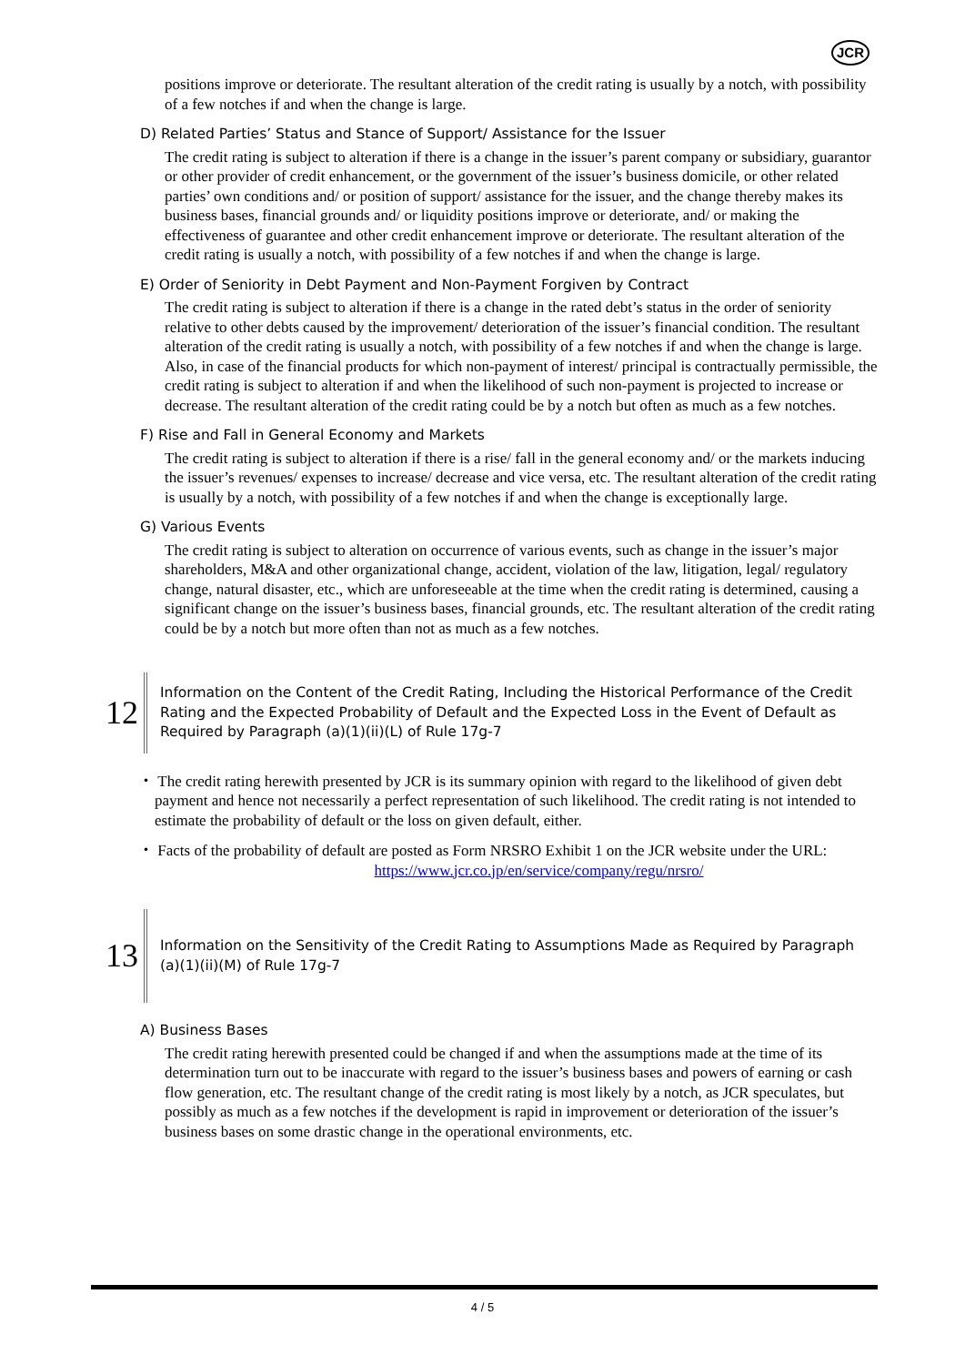JCR
positions improve or deteriorate. The resultant alteration of the credit rating is usually by a notch, with possibility of a few notches if and when the change is large.
D) Related Parties’ Status and Stance of Support/ Assistance for the Issuer
The credit rating is subject to alteration if there is a change in the issuer’s parent company or subsidiary, guarantor or other provider of credit enhancement, or the government of the issuer’s business domicile, or other related parties’ own conditions and/ or position of support/ assistance for the issuer, and the change thereby makes its business bases, financial grounds and/ or liquidity positions improve or deteriorate, and/ or making the effectiveness of guarantee and other credit enhancement improve or deteriorate. The resultant alteration of the credit rating is usually a notch, with possibility of a few notches if and when the change is large.
E) Order of Seniority in Debt Payment and Non-Payment Forgiven by Contract
The credit rating is subject to alteration if there is a change in the rated debt’s status in the order of seniority relative to other debts caused by the improvement/ deterioration of the issuer’s financial condition. The resultant alteration of the credit rating is usually a notch, with possibility of a few notches if and when the change is large. Also, in case of the financial products for which non-payment of interest/ principal is contractually permissible, the credit rating is subject to alteration if and when the likelihood of such non-payment is projected to increase or decrease. The resultant alteration of the credit rating could be by a notch but often as much as a few notches.
F) Rise and Fall in General Economy and Markets
The credit rating is subject to alteration if there is a rise/ fall in the general economy and/ or the markets inducing the issuer’s revenues/ expenses to increase/ decrease and vice versa, etc. The resultant alteration of the credit rating is usually by a notch, with possibility of a few notches if and when the change is exceptionally large.
G) Various Events
The credit rating is subject to alteration on occurrence of various events, such as change in the issuer’s major shareholders, M&A and other organizational change, accident, violation of the law, litigation, legal/ regulatory change, natural disaster, etc., which are unforeseeable at the time when the credit rating is determined, causing a significant change on the issuer’s business bases, financial grounds, etc. The resultant alteration of the credit rating could be by a notch but more often than not as much as a few notches.
12
Information on the Content of the Credit Rating, Including the Historical Performance of the Credit Rating and the Expected Probability of Default and the Expected Loss in the Event of Default as Required by Paragraph (a)(1)(ii)(L) of Rule 17g-7
・ The credit rating herewith presented by JCR is its summary opinion with regard to the likelihood of given debt payment and hence not necessarily a perfect representation of such likelihood. The credit rating is not intended to estimate the probability of default or the loss on given default, either.
・ Facts of the probability of default are posted as Form NRSRO Exhibit 1 on the JCR website under the URL:
https://www.jcr.co.jp/en/service/company/regu/nrsro/
13
Information on the Sensitivity of the Credit Rating to Assumptions Made as Required by Paragraph (a)(1)(ii)(M) of Rule 17g-7
A) Business Bases
The credit rating herewith presented could be changed if and when the assumptions made at the time of its determination turn out to be inaccurate with regard to the issuer’s business bases and powers of earning or cash flow generation, etc. The resultant change of the credit rating is most likely by a notch, as JCR speculates, but possibly as much as a few notches if the development is rapid in improvement or deterioration of the issuer’s business bases on some drastic change in the operational environments, etc.
4 / 5